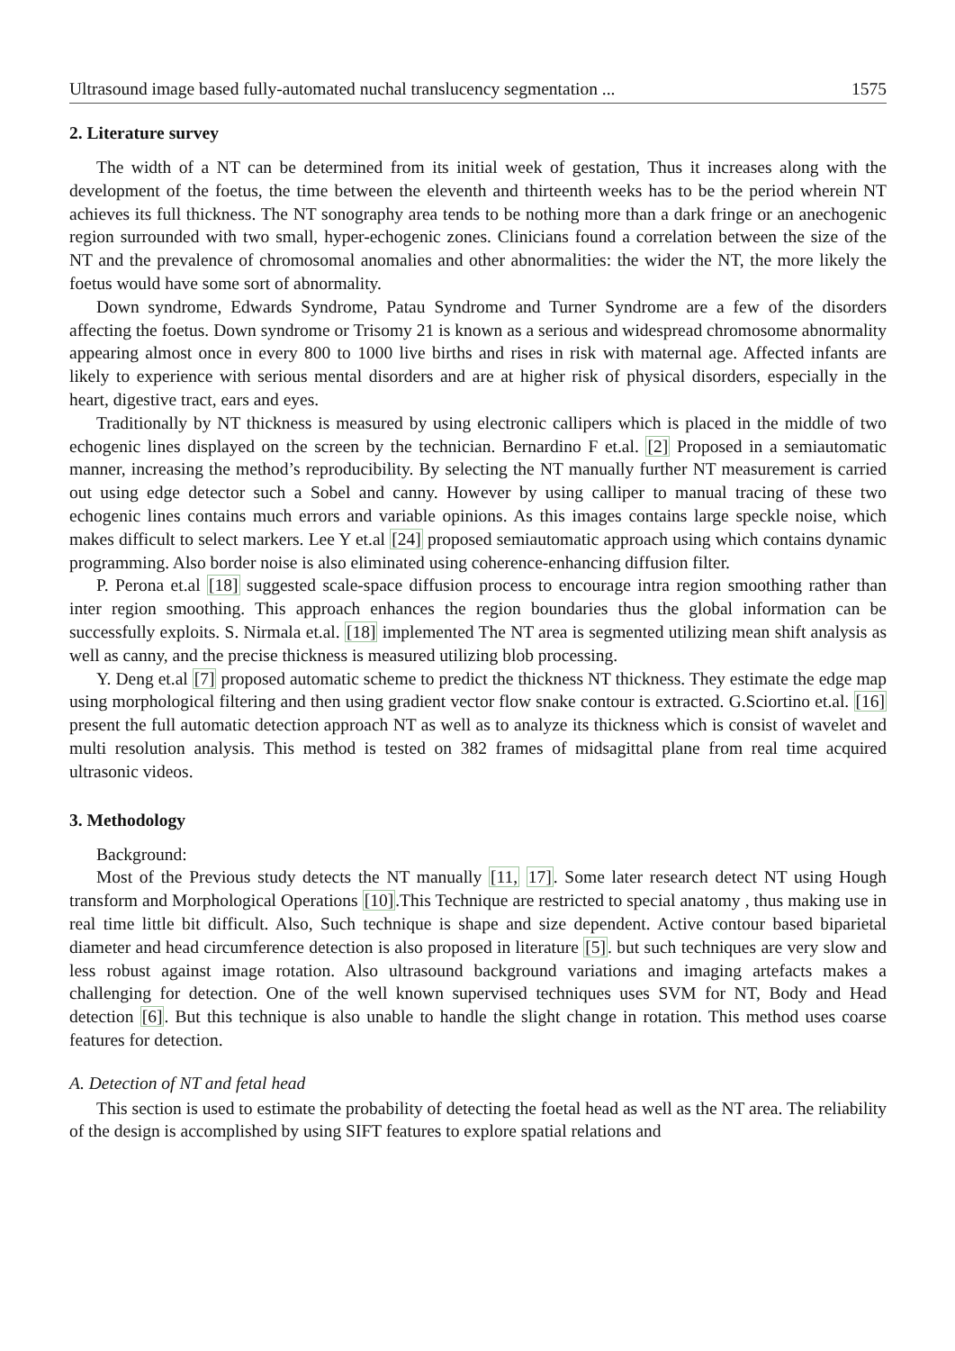Ultrasound image based fully-automated nuchal translucency segmentation ... 1575
2. Literature survey
The width of a NT can be determined from its initial week of gestation, Thus it increases along with the development of the foetus, the time between the eleventh and thirteenth weeks has to be the period wherein NT achieves its full thickness. The NT sonography area tends to be nothing more than a dark fringe or an anechogenic region surrounded with two small, hyper-echogenic zones. Clinicians found a correlation between the size of the NT and the prevalence of chromosomal anomalies and other abnormalities: the wider the NT, the more likely the foetus would have some sort of abnormality.
Down syndrome, Edwards Syndrome, Patau Syndrome and Turner Syndrome are a few of the disorders affecting the foetus. Down syndrome or Trisomy 21 is known as a serious and widespread chromosome abnormality appearing almost once in every 800 to 1000 live births and rises in risk with maternal age. Affected infants are likely to experience with serious mental disorders and are at higher risk of physical disorders, especially in the heart, digestive tract, ears and eyes.
Traditionally by NT thickness is measured by using electronic callipers which is placed in the middle of two echogenic lines displayed on the screen by the technician. Bernardino F et.al. [2] Proposed in a semiautomatic manner, increasing the method’s reproducibility. By selecting the NT manually further NT measurement is carried out using edge detector such a Sobel and canny. However by using calliper to manual tracing of these two echogenic lines contains much errors and variable opinions. As this images contains large speckle noise, which makes difficult to select markers. Lee Y et.al [24] proposed semiautomatic approach using which contains dynamic programming. Also border noise is also eliminated using coherence-enhancing diffusion filter.
P. Perona et.al [18] suggested scale-space diffusion process to encourage intra region smoothing rather than inter region smoothing. This approach enhances the region boundaries thus the global information can be successfully exploits. S. Nirmala et.al. [18] implemented The NT area is segmented utilizing mean shift analysis as well as canny, and the precise thickness is measured utilizing blob processing.
Y. Deng et.al [7] proposed automatic scheme to predict the thickness NT thickness. They estimate the edge map using morphological filtering and then using gradient vector flow snake contour is extracted. G.Sciortino et.al. [16] present the full automatic detection approach NT as well as to analyze its thickness which is consist of wavelet and multi resolution analysis. This method is tested on 382 frames of midsagittal plane from real time acquired ultrasonic videos.
3. Methodology
Background:
Most of the Previous study detects the NT manually [11, 17]. Some later research detect NT using Hough transform and Morphological Operations [10].This Technique are restricted to special anatomy , thus making use in real time little bit difficult. Also, Such technique is shape and size dependent. Active contour based biparietal diameter and head circumference detection is also proposed in literature [5]. but such techniques are very slow and less robust against image rotation. Also ultrasound background variations and imaging artefacts makes a challenging for detection. One of the well known supervised techniques uses SVM for NT, Body and Head detection [6]. But this technique is also unable to handle the slight change in rotation. This method uses coarse features for detection.
A. Detection of NT and fetal head
This section is used to estimate the probability of detecting the foetal head as well as the NT area. The reliability of the design is accomplished by using SIFT features to explore spatial relations and